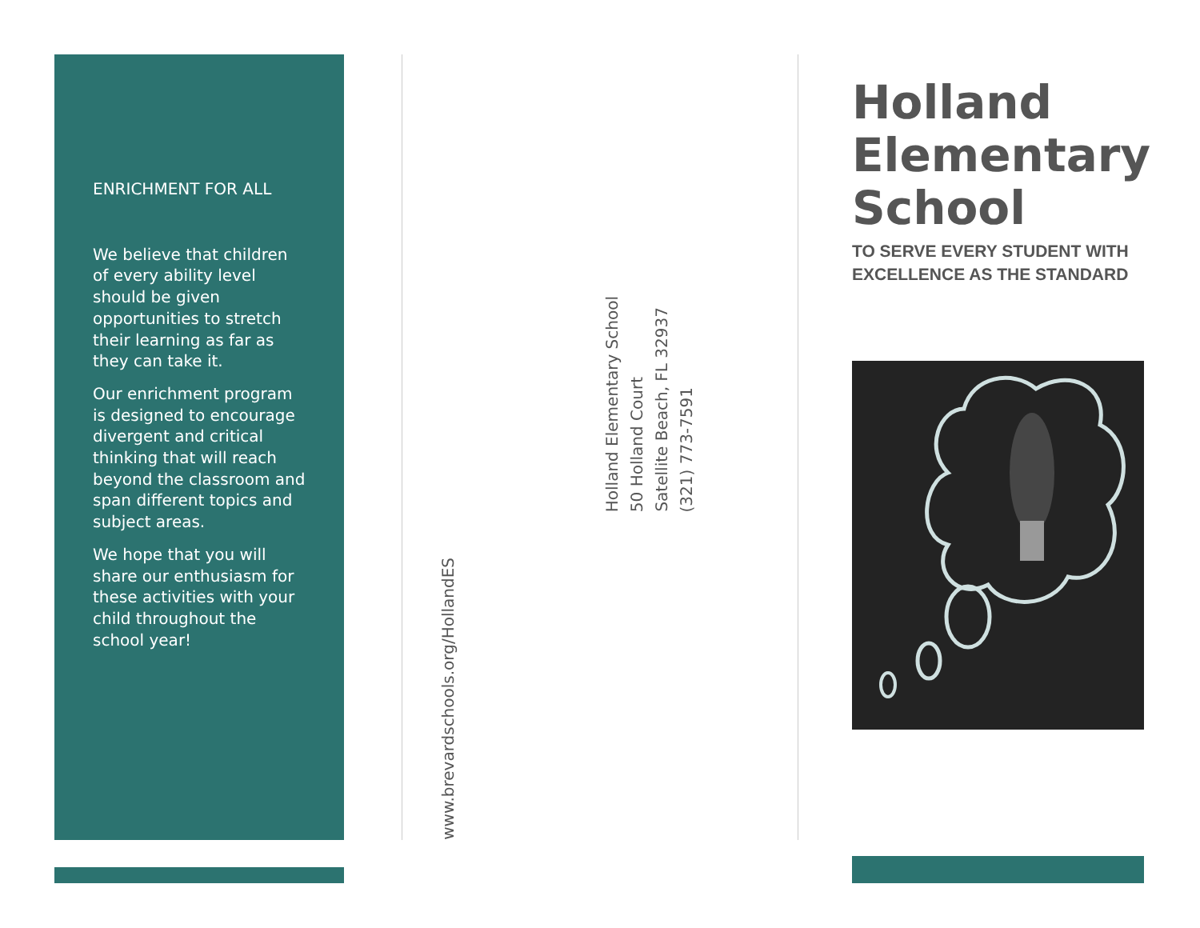ENRICHMENT FOR ALL
We believe that children of every ability level should be given opportunities to stretch their learning as far as they can take it.
Our enrichment program is designed to encourage divergent and critical thinking that will reach beyond the classroom and span different topics and subject areas.
We hope that you will share our enthusiasm for these activities with your child throughout the school year!
www.brevardschools.org/HollandES
Holland Elementary School
50 Holland Court
Satellite Beach, FL 32937
(321) 773-7591
Holland Elementary School
TO SERVE EVERY STUDENT WITH EXCELLENCE AS THE STANDARD